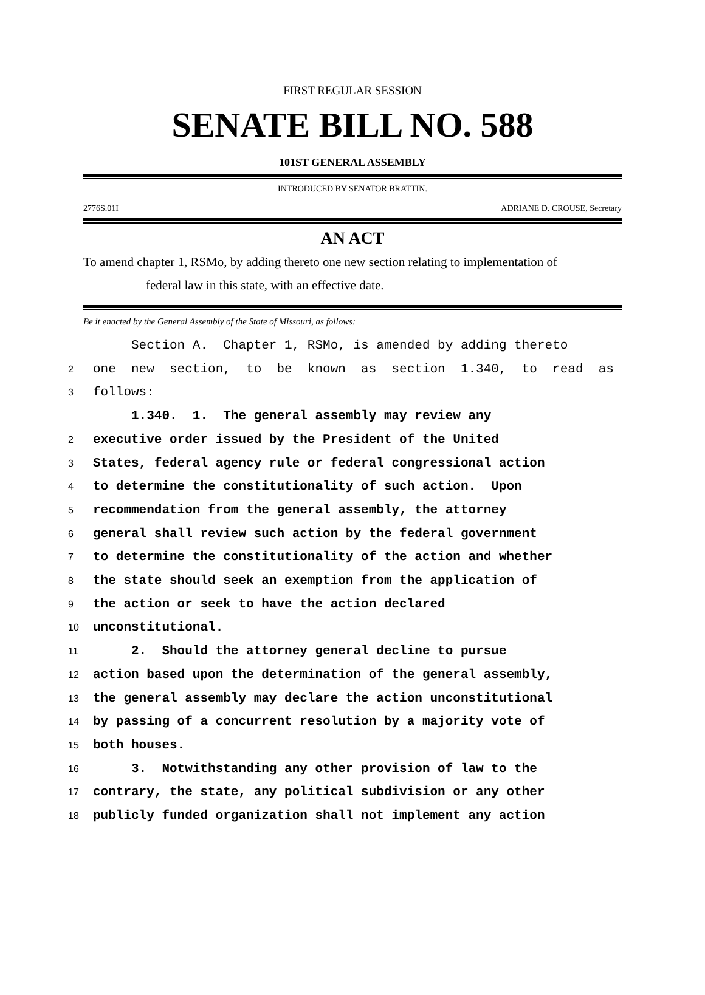FIRST REGULAR SESSION
SENATE BILL NO. 588
101ST GENERAL ASSEMBLY
INTRODUCED BY SENATOR BRATTIN.
2776S.01I ADRIANE D. CROUSE, Secretary
AN ACT
To amend chapter 1, RSMo, by adding thereto one new section relating to implementation of
federal law in this state, with an effective date.
Be it enacted by the General Assembly of the State of Missouri, as follows:
Section A. Chapter 1, RSMo, is amended by adding thereto
2 one new section, to be known as section 1.340, to read as
3 follows:
1.340. 1. The general assembly may review any
2 executive order issued by the President of the United
3 States, federal agency rule or federal congressional action
4 to determine the constitutionality of such action. Upon
5 recommendation from the general assembly, the attorney
6 general shall review such action by the federal government
7 to determine the constitutionality of the action and whether
8 the state should seek an exemption from the application of
9 the action or seek to have the action declared
10 unconstitutional.
11 2. Should the attorney general decline to pursue
12 action based upon the determination of the general assembly,
13 the general assembly may declare the action unconstitutional
14 by passing of a concurrent resolution by a majority vote of
15 both houses.
16 3. Notwithstanding any other provision of law to the
17 contrary, the state, any political subdivision or any other
18 publicly funded organization shall not implement any action